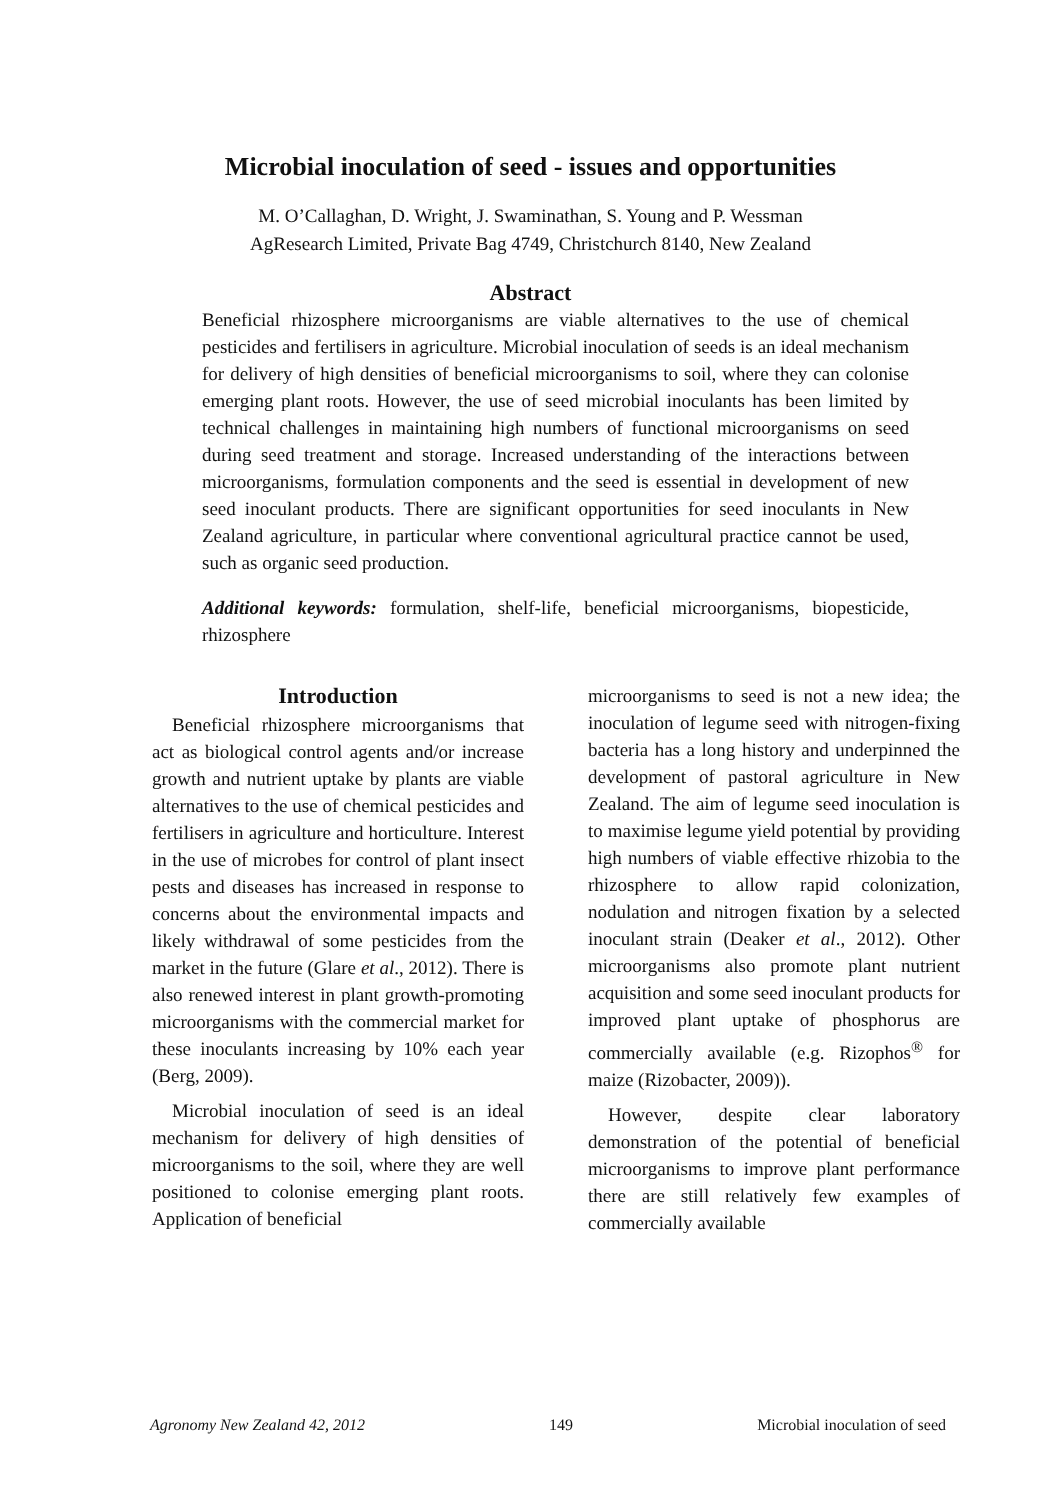Microbial inoculation of seed - issues and opportunities
M. O’Callaghan, D. Wright, J. Swaminathan, S. Young and P. Wessman
AgResearch Limited, Private Bag 4749, Christchurch 8140, New Zealand
Abstract
Beneficial rhizosphere microorganisms are viable alternatives to the use of chemical pesticides and fertilisers in agriculture. Microbial inoculation of seeds is an ideal mechanism for delivery of high densities of beneficial microorganisms to soil, where they can colonise emerging plant roots. However, the use of seed microbial inoculants has been limited by technical challenges in maintaining high numbers of functional microorganisms on seed during seed treatment and storage. Increased understanding of the interactions between microorganisms, formulation components and the seed is essential in development of new seed inoculant products. There are significant opportunities for seed inoculants in New Zealand agriculture, in particular where conventional agricultural practice cannot be used, such as organic seed production.
Additional keywords: formulation, shelf-life, beneficial microorganisms, biopesticide, rhizosphere
Introduction
Beneficial rhizosphere microorganisms that act as biological control agents and/or increase growth and nutrient uptake by plants are viable alternatives to the use of chemical pesticides and fertilisers in agriculture and horticulture. Interest in the use of microbes for control of plant insect pests and diseases has increased in response to concerns about the environmental impacts and likely withdrawal of some pesticides from the market in the future (Glare et al., 2012). There is also renewed interest in plant growth-promoting microorganisms with the commercial market for these inoculants increasing by 10% each year (Berg, 2009).
Microbial inoculation of seed is an ideal mechanism for delivery of high densities of microorganisms to the soil, where they are well positioned to colonise emerging plant roots. Application of beneficial
microorganisms to seed is not a new idea; the inoculation of legume seed with nitrogen-fixing bacteria has a long history and underpinned the development of pastoral agriculture in New Zealand. The aim of legume seed inoculation is to maximise legume yield potential by providing high numbers of viable effective rhizobia to the rhizosphere to allow rapid colonization, nodulation and nitrogen fixation by a selected inoculant strain (Deaker et al., 2012). Other microorganisms also promote plant nutrient acquisition and some seed inoculant products for improved plant uptake of phosphorus are commercially available (e.g. Rizophos<sup>®</sup> for maize (Rizobacter, 2009)).
However, despite clear laboratory demonstration of the potential of beneficial microorganisms to improve plant performance there are still relatively few examples of commercially available
Agronomy New Zealand 42, 2012 149 Microbial inoculation of seed